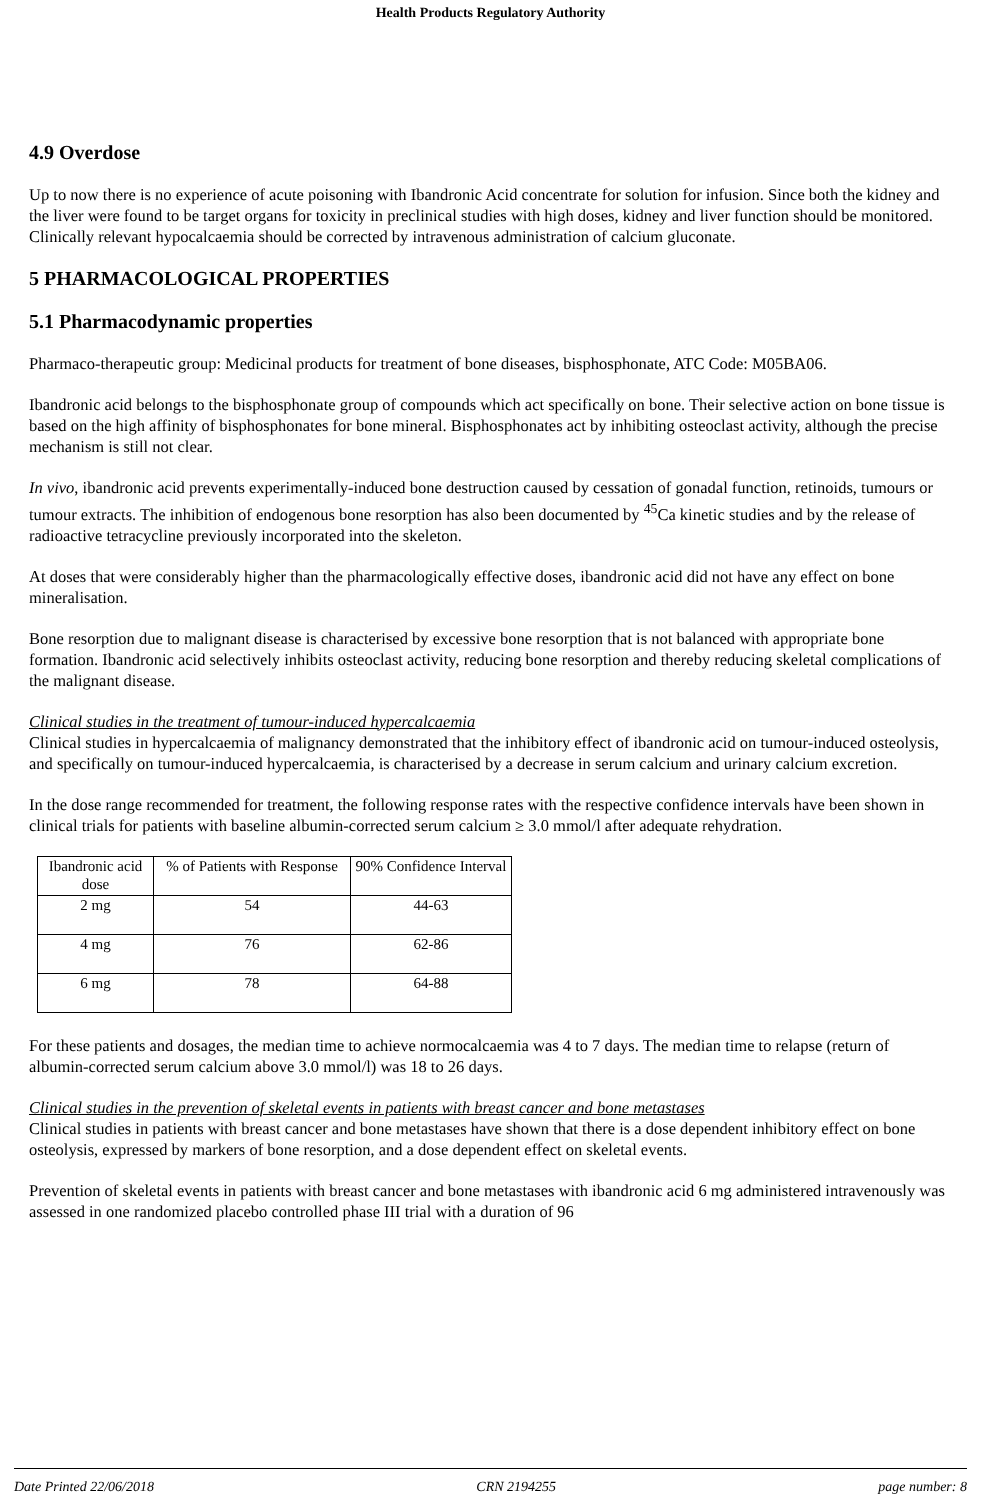Health Products Regulatory Authority
4.9 Overdose
Up to now there is no experience of acute poisoning with Ibandronic Acid concentrate for solution for infusion. Since both the kidney and the liver were found to be target organs for toxicity in preclinical studies with high doses, kidney and liver function should be monitored. Clinically relevant hypocalcaemia should be corrected by intravenous administration of calcium gluconate.
5 PHARMACOLOGICAL PROPERTIES
5.1 Pharmacodynamic properties
Pharmaco-therapeutic group: Medicinal products for treatment of bone diseases, bisphosphonate, ATC Code: M05BA06.
Ibandronic acid belongs to the bisphosphonate group of compounds which act specifically on bone. Their selective action on bone tissue is based on the high affinity of bisphosphonates for bone mineral. Bisphosphonates act by inhibiting osteoclast activity, although the precise mechanism is still not clear.
In vivo, ibandronic acid prevents experimentally-induced bone destruction caused by cessation of gonadal function, retinoids, tumours or tumour extracts. The inhibition of endogenous bone resorption has also been documented by <sup>45</sup>Ca kinetic studies and by the release of radioactive tetracycline previously incorporated into the skeleton.
At doses that were considerably higher than the pharmacologically effective doses, ibandronic acid did not have any effect on bone mineralisation.
Bone resorption due to malignant disease is characterised by excessive bone resorption that is not balanced with appropriate bone formation. Ibandronic acid selectively inhibits osteoclast activity, reducing bone resorption and thereby reducing skeletal complications of the malignant disease.
Clinical studies in the treatment of tumour-induced hypercalcaemia
Clinical studies in hypercalcaemia of malignancy demonstrated that the inhibitory effect of ibandronic acid on tumour-induced osteolysis, and specifically on tumour-induced hypercalcaemia, is characterised by a decrease in serum calcium and urinary calcium excretion.
In the dose range recommended for treatment, the following response rates with the respective confidence intervals have been shown in clinical trials for patients with baseline albumin-corrected serum calcium ≥ 3.0 mmol/l after adequate rehydration.
| Ibandronic acid dose | % of Patients with Response | 90% Confidence Interval |
| 2 mg | 54 | 44-63 |
| 4 mg | 76 | 62-86 |
| 6 mg | 78 | 64-88 |
For these patients and dosages, the median time to achieve normocalcaemia was 4 to 7 days. The median time to relapse (return of albumin-corrected serum calcium above 3.0 mmol/l) was 18 to 26 days.
Clinical studies in the prevention of skeletal events in patients with breast cancer and bone metastases
Clinical studies in patients with breast cancer and bone metastases have shown that there is a dose dependent inhibitory effect on bone osteolysis, expressed by markers of bone resorption, and a dose dependent effect on skeletal events.
Prevention of skeletal events in patients with breast cancer and bone metastases with ibandronic acid 6 mg administered intravenously was assessed in one randomized placebo controlled phase III trial with a duration of 96
Date Printed 22/06/2018 CRN 2194255 page number: 8